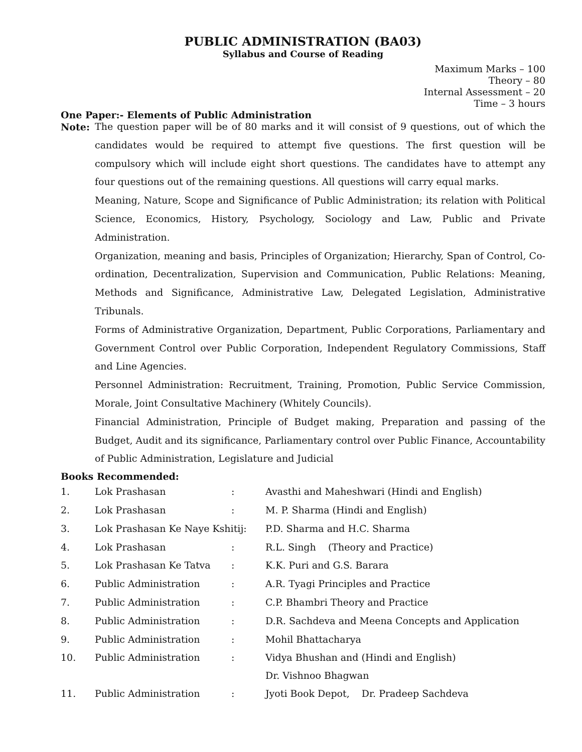PUBLIC ADMINISTRATION (BA03)
Syllabus and Course of Reading
Maximum Marks – 100
Theory – 80
Internal Assessment – 20
Time – 3 hours
One Paper:- Elements of Public Administration
Note:
The question paper will be of 80 marks and it will consist of 9 questions, out of which the candidates would be required to attempt five questions. The first question will be compulsory which will include eight short questions. The candidates have to attempt any four questions out of the remaining questions. All questions will carry equal marks.
Meaning, Nature, Scope and Significance of Public Administration; its relation with Political Science, Economics, History, Psychology, Sociology and Law, Public and Private Administration.
Organization, meaning and basis, Principles of Organization; Hierarchy, Span of Control, Co-ordination, Decentralization, Supervision and Communication, Public Relations: Meaning, Methods and Significance, Administrative Law, Delegated Legislation, Administrative Tribunals.
Forms of Administrative Organization, Department, Public Corporations, Parliamentary and Government Control over Public Corporation, Independent Regulatory Commissions, Staff and Line Agencies.
Personnel Administration: Recruitment, Training, Promotion, Public Service Commission, Morale, Joint Consultative Machinery (Whitely Councils).
Financial Administration, Principle of Budget making, Preparation and passing of the Budget, Audit and its significance, Parliamentary control over Public Finance, Accountability of Public Administration, Legislature and Judicial
Books Recommended:
| 1. | Lok Prashasan | : | Avasthi and Maheshwari (Hindi and English) |
| 2. | Lok Prashasan | : | M. P. Sharma (Hindi and English) |
| 3. | Lok Prashasan Ke Naye Kshitij: | | P.D. Sharma and H.C. Sharma |
| 4. | Lok Prashasan | : | R.L. Singh (Theory and Practice) |
| 5. | Lok Prashasan Ke Tatva | : | K.K. Puri and G.S. Barara |
| 6. | Public Administration | : | A.R. Tyagi Principles and Practice |
| 7. | Public Administration | : | C.P. Bhambri Theory and Practice |
| 8. | Public Administration | : | D.R. Sachdeva and Meena Concepts and Application |
| 9. | Public Administration | : | Mohil Bhattacharya |
| 10. | Public Administration | : | Vidya Bhushan and (Hindi and English) Dr. Vishnoo Bhagwan |
| 11. | Public Administration | : | Jyoti Book Depot, Dr. Pradeep Sachdeva |